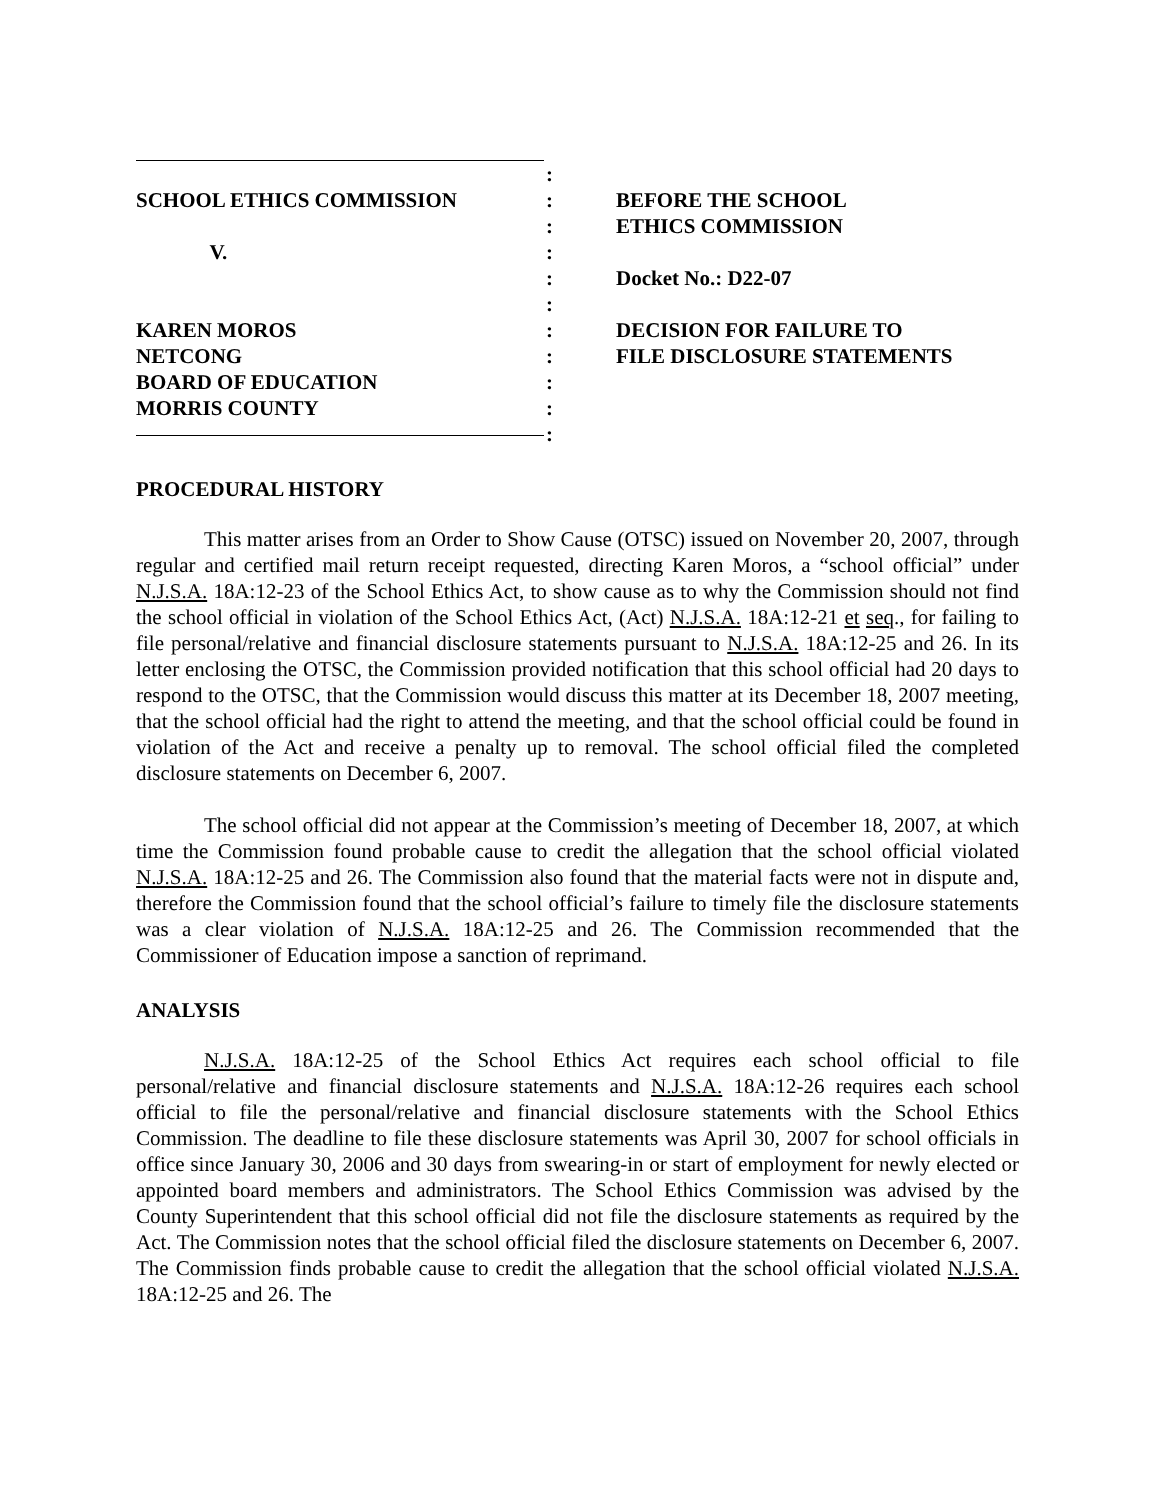SCHOOL ETHICS COMMISSION
V.
KAREN MOROS
NETCONG
BOARD OF EDUCATION
MORRIS COUNTY
:
:
:
:
:
:
:
:
:
:
:
BEFORE THE SCHOOL
ETHICS COMMISSION
Docket No.: D22-07
DECISION FOR FAILURE TO
FILE DISCLOSURE STATEMENTS
PROCEDURAL HISTORY
This matter arises from an Order to Show Cause (OTSC) issued on November 20, 2007, through regular and certified mail return receipt requested, directing Karen Moros, a “school official” under N.J.S.A. 18A:12-23 of the School Ethics Act, to show cause as to why the Commission should not find the school official in violation of the School Ethics Act, (Act) N.J.S.A. 18A:12-21 et seq., for failing to file personal/relative and financial disclosure statements pursuant to N.J.S.A. 18A:12-25 and 26. In its letter enclosing the OTSC, the Commission provided notification that this school official had 20 days to respond to the OTSC, that the Commission would discuss this matter at its December 18, 2007 meeting, that the school official had the right to attend the meeting, and that the school official could be found in violation of the Act and receive a penalty up to removal. The school official filed the completed disclosure statements on December 6, 2007.
The school official did not appear at the Commission’s meeting of December 18, 2007, at which time the Commission found probable cause to credit the allegation that the school official violated N.J.S.A. 18A:12-25 and 26. The Commission also found that the material facts were not in dispute and, therefore the Commission found that the school official’s failure to timely file the disclosure statements was a clear violation of N.J.S.A. 18A:12-25 and 26. The Commission recommended that the Commissioner of Education impose a sanction of reprimand.
ANALYSIS
N.J.S.A. 18A:12-25 of the School Ethics Act requires each school official to file personal/relative and financial disclosure statements and N.J.S.A. 18A:12-26 requires each school official to file the personal/relative and financial disclosure statements with the School Ethics Commission. The deadline to file these disclosure statements was April 30, 2007 for school officials in office since January 30, 2006 and 30 days from swearing-in or start of employment for newly elected or appointed board members and administrators. The School Ethics Commission was advised by the County Superintendent that this school official did not file the disclosure statements as required by the Act. The Commission notes that the school official filed the disclosure statements on December 6, 2007. The Commission finds probable cause to credit the allegation that the school official violated N.J.S.A. 18A:12-25 and 26. The